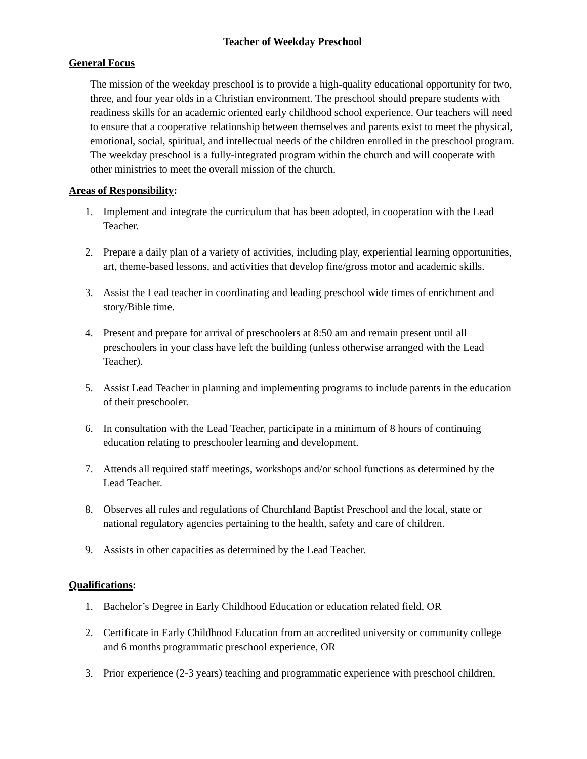Teacher of Weekday Preschool
General Focus
The mission of the weekday preschool is to provide a high-quality educational opportunity for two, three, and four year olds in a Christian environment. The preschool should prepare students with readiness skills for an academic oriented early childhood school experience. Our teachers will need to ensure that a cooperative relationship between themselves and parents exist to meet the physical, emotional, social, spiritual, and intellectual needs of the children enrolled in the preschool program. The weekday preschool is a fully-integrated program within the church and will cooperate with other ministries to meet the overall mission of the church.
Areas of Responsibility:
1. Implement and integrate the curriculum that has been adopted, in cooperation with the Lead Teacher.
2. Prepare a daily plan of a variety of activities, including play, experiential learning opportunities, art, theme-based lessons, and activities that develop fine/gross motor and academic skills.
3. Assist the Lead teacher in coordinating and leading preschool wide times of enrichment and story/Bible time.
4. Present and prepare for arrival of preschoolers at 8:50 am and remain present until all preschoolers in your class have left the building (unless otherwise arranged with the Lead Teacher).
5. Assist Lead Teacher in planning and implementing programs to include parents in the education of their preschooler.
6. In consultation with the Lead Teacher, participate in a minimum of 8 hours of continuing education relating to preschooler learning and development.
7. Attends all required staff meetings, workshops and/or school functions as determined by the Lead Teacher.
8. Observes all rules and regulations of Churchland Baptist Preschool and the local, state or national regulatory agencies pertaining to the health, safety and care of children.
9. Assists in other capacities as determined by the Lead Teacher.
Qualifications:
1. Bachelor’s Degree in Early Childhood Education or education related field, OR
2. Certificate in Early Childhood Education from an accredited university or community college and 6 months programmatic preschool experience, OR
3. Prior experience (2-3 years) teaching and programmatic experience with preschool children,